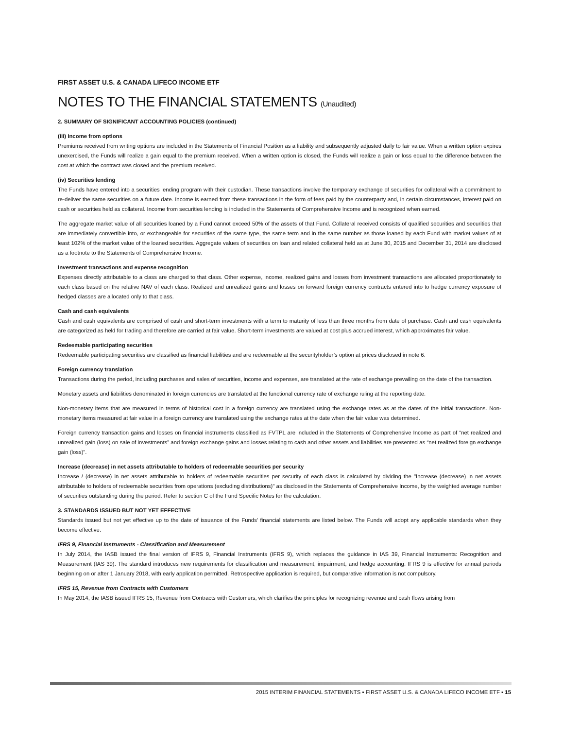FIRST ASSET U.S. & CANADA LIFECO INCOME ETF
NOTES TO THE FINANCIAL STATEMENTS (Unaudited)
2. SUMMARY OF SIGNIFICANT ACCOUNTING POLICIES (continued)
(iii) Income from options
Premiums received from writing options are included in the Statements of Financial Position as a liability and subsequently adjusted daily to fair value. When a written option expires unexercised, the Funds will realize a gain equal to the premium received. When a written option is closed, the Funds will realize a gain or loss equal to the difference between the cost at which the contract was closed and the premium received.
(iv) Securities lending
The Funds have entered into a securities lending program with their custodian. These transactions involve the temporary exchange of securities for collateral with a commitment to re-deliver the same securities on a future date. Income is earned from these transactions in the form of fees paid by the counterparty and, in certain circumstances, interest paid on cash or securities held as collateral. Income from securities lending is included in the Statements of Comprehensive Income and is recognized when earned.
The aggregate market value of all securities loaned by a Fund cannot exceed 50% of the assets of that Fund. Collateral received consists of qualified securities and securities that are immediately convertible into, or exchangeable for securities of the same type, the same term and in the same number as those loaned by each Fund with market values of at least 102% of the market value of the loaned securities. Aggregate values of securities on loan and related collateral held as at June 30, 2015 and December 31, 2014 are disclosed as a footnote to the Statements of Comprehensive Income.
Investment transactions and expense recognition
Expenses directly attributable to a class are charged to that class. Other expense, income, realized gains and losses from investment transactions are allocated proportionately to each class based on the relative NAV of each class. Realized and unrealized gains and losses on forward foreign currency contracts entered into to hedge currency exposure of hedged classes are allocated only to that class.
Cash and cash equivalents
Cash and cash equivalents are comprised of cash and short-term investments with a term to maturity of less than three months from date of purchase. Cash and cash equivalents are categorized as held for trading and therefore are carried at fair value. Short-term investments are valued at cost plus accrued interest, which approximates fair value.
Redeemable participating securities
Redeemable participating securities are classified as financial liabilities and are redeemable at the securityholder’s option at prices disclosed in note 6.
Foreign currency translation
Transactions during the period, including purchases and sales of securities, income and expenses, are translated at the rate of exchange prevailing on the date of the transaction.
Monetary assets and liabilities denominated in foreign currencies are translated at the functional currency rate of exchange ruling at the reporting date.
Non-monetary items that are measured in terms of historical cost in a foreign currency are translated using the exchange rates as at the dates of the initial transactions. Non-monetary items measured at fair value in a foreign currency are translated using the exchange rates at the date when the fair value was determined.
Foreign currency transaction gains and losses on financial instruments classified as FVTPL are included in the Statements of Comprehensive Income as part of “net realized and unrealized gain (loss) on sale of investments” and foreign exchange gains and losses relating to cash and other assets and liabilities are presented as “net realized foreign exchange gain (loss)”.
Increase (decrease) in net assets attributable to holders of redeemable securities per security
Increase / (decrease) in net assets attributable to holders of redeemable securities per security of each class is calculated by dividing the "Increase (decrease) in net assets attributable to holders of redeemable securities from operations (excluding distributions)" as disclosed in the Statements of Comprehensive Income, by the weighted average number of securities outstanding during the period. Refer to section C of the Fund Specific Notes for the calculation.
3. STANDARDS ISSUED BUT NOT YET EFFECTIVE
Standards issued but not yet effective up to the date of issuance of the Funds’ financial statements are listed below. The Funds will adopt any applicable standards when they become effective.
IFRS 9, Financial Instruments - Classification and Measurement
In July 2014, the IASB issued the final version of IFRS 9, Financial Instruments (IFRS 9), which replaces the guidance in IAS 39, Financial Instruments: Recognition and Measurement (IAS 39). The standard introduces new requirements for classification and measurement, impairment, and hedge accounting. IFRS 9 is effective for annual periods beginning on or after 1 January 2018, with early application permitted. Retrospective application is required, but comparative information is not compulsory.
IFRS 15, Revenue from Contracts with Customers
In May 2014, the IASB issued IFRS 15, Revenue from Contracts with Customers, which clarifies the principles for recognizing revenue and cash flows arising from
2015 INTERIM FINANCIAL STATEMENTS ▪ FIRST ASSET U.S. & CANADA LIFECO INCOME ETF ▪ 15